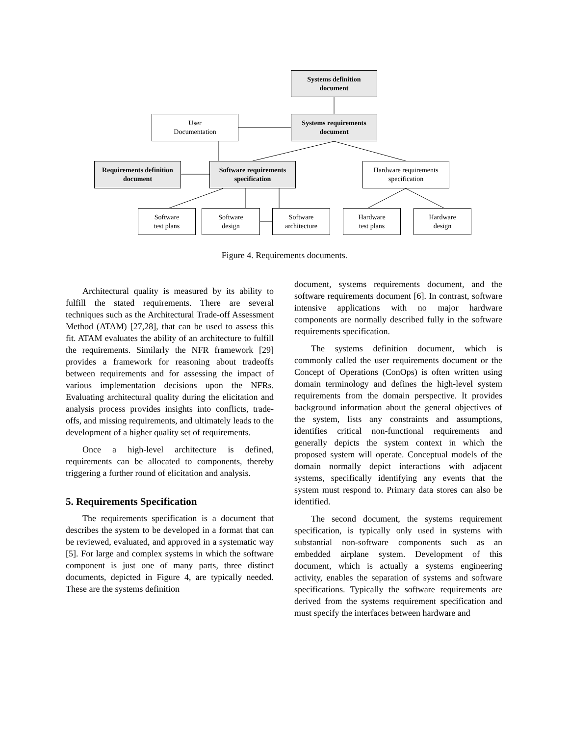Systems definition
document
User
Documentation
Systems requirements
document
Requirements definition
document
Software requirements
specification
Hardware requirements
specification
Software
test plans
Software
design
Software
architecture
Hardware
test plans
Hardware
design
Figure 4. Requirements documents.
Architectural quality is measured by its ability to fulfill the stated requirements. There are several techniques such as the Architectural Trade-off Assessment Method (ATAM) [27,28], that can be used to assess this fit. ATAM evaluates the ability of an architecture to fulfill the requirements. Similarly the NFR framework [29] provides a framework for reasoning about tradeoffs between requirements and for assessing the impact of various implementation decisions upon the NFRs. Evaluating architectural quality during the elicitation and analysis process provides insights into conflicts, trade-offs, and missing requirements, and ultimately leads to the development of a higher quality set of requirements.
Once a high-level architecture is defined, requirements can be allocated to components, thereby triggering a further round of elicitation and analysis.
5. Requirements Specification
The requirements specification is a document that describes the system to be developed in a format that can be reviewed, evaluated, and approved in a systematic way [5]. For large and complex systems in which the software component is just one of many parts, three distinct documents, depicted in Figure 4, are typically needed. These are the systems definition
document, systems requirements document, and the software requirements document [6]. In contrast, software intensive applications with no major hardware components are normally described fully in the software requirements specification.
The systems definition document, which is commonly called the user requirements document or the Concept of Operations (ConOps) is often written using domain terminology and defines the high-level system requirements from the domain perspective. It provides background information about the general objectives of the system, lists any constraints and assumptions, identifies critical non-functional requirements and generally depicts the system context in which the proposed system will operate. Conceptual models of the domain normally depict interactions with adjacent systems, specifically identifying any events that the system must respond to. Primary data stores can also be identified.
The second document, the systems requirement specification, is typically only used in systems with substantial non-software components such as an embedded airplane system. Development of this document, which is actually a systems engineering activity, enables the separation of systems and software specifications. Typically the software requirements are derived from the systems requirement specification and must specify the interfaces between hardware and